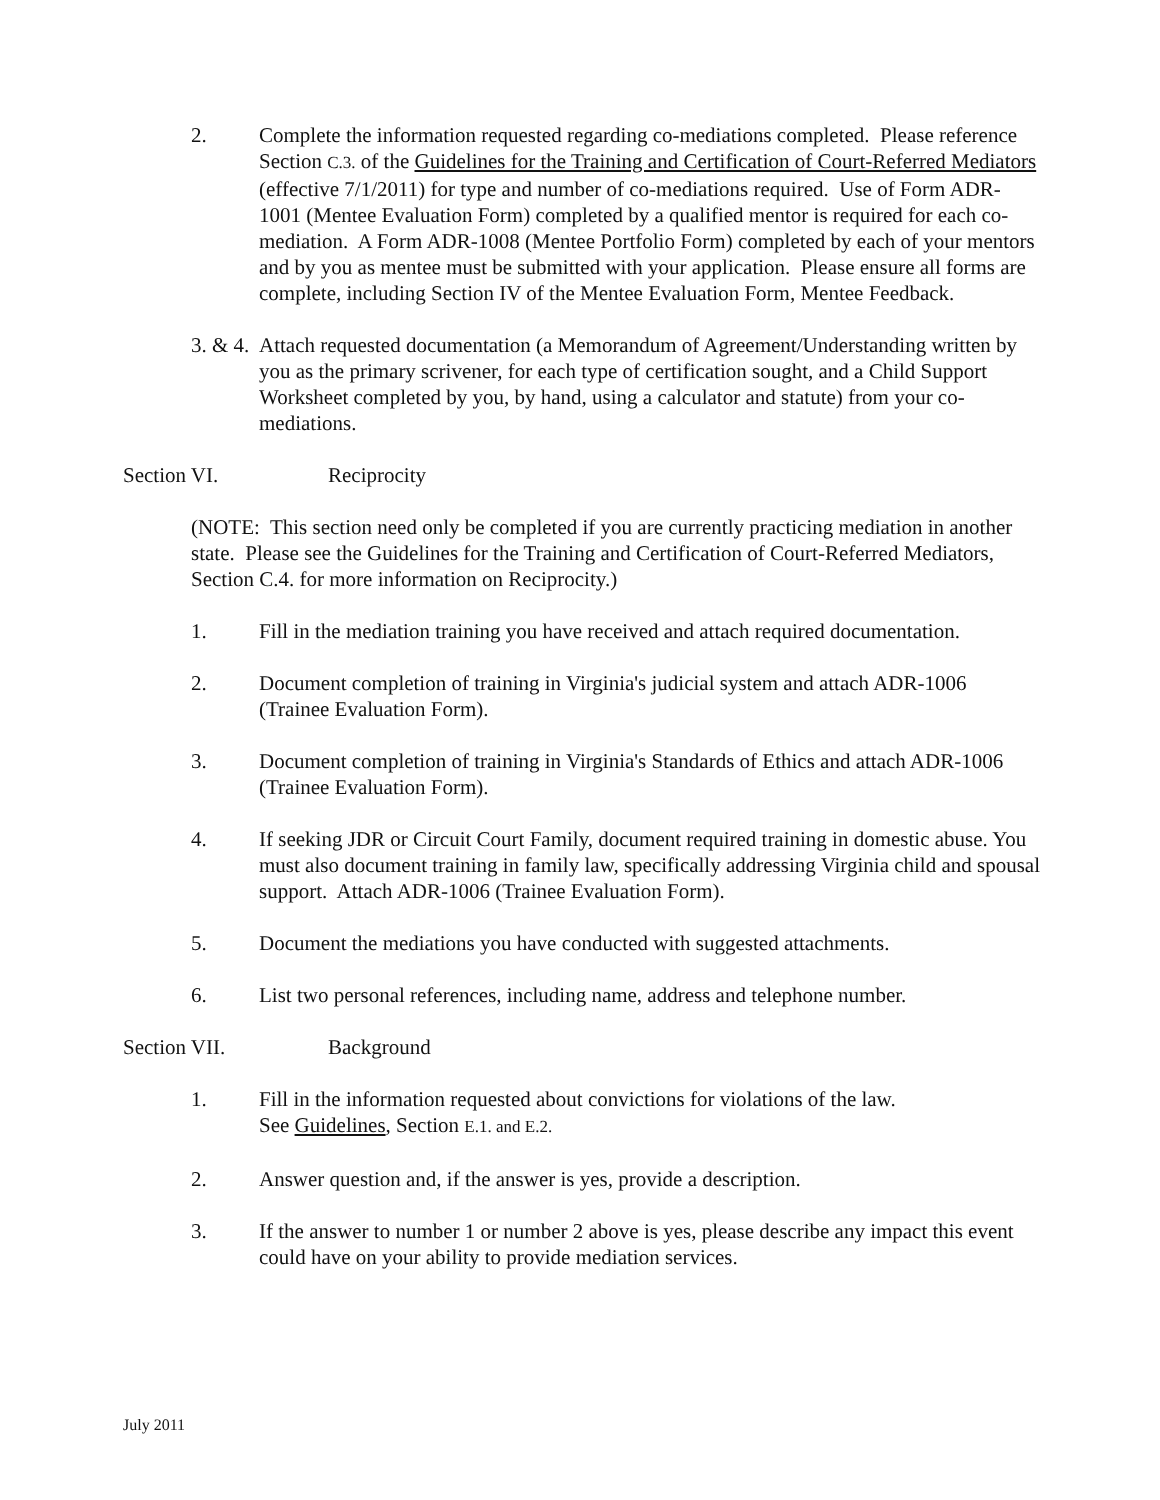2. Complete the information requested regarding co-mediations completed. Please reference Section C.3. of the Guidelines for the Training and Certification of Court-Referred Mediators (effective 7/1/2011) for type and number of co-mediations required. Use of Form ADR-1001 (Mentee Evaluation Form) completed by a qualified mentor is required for each co-mediation. A Form ADR-1008 (Mentee Portfolio Form) completed by each of your mentors and by you as mentee must be submitted with your application. Please ensure all forms are complete, including Section IV of the Mentee Evaluation Form, Mentee Feedback.
3. & 4.
Attach requested documentation (a Memorandum of Agreement/Understanding written by you as the primary scrivener, for each type of certification sought, and a Child Support Worksheet completed by you, by hand, using a calculator and statute) from your co-mediations.
Section VI. Reciprocity
(NOTE: This section need only be completed if you are currently practicing mediation in another state. Please see the Guidelines for the Training and Certification of Court-Referred Mediators, Section C.4. for more information on Reciprocity.)
1. Fill in the mediation training you have received and attach required documentation.
2. Document completion of training in Virginia's judicial system and attach ADR-1006 (Trainee Evaluation Form).
3. Document completion of training in Virginia's Standards of Ethics and attach ADR-1006 (Trainee Evaluation Form).
4. If seeking JDR or Circuit Court Family, document required training in domestic abuse. You must also document training in family law, specifically addressing Virginia child and spousal support. Attach ADR-1006 (Trainee Evaluation Form).
5. Document the mediations you have conducted with suggested attachments.
6. List two personal references, including name, address and telephone number.
Section VII. Background
1. Fill in the information requested about convictions for violations of the law.
See Guidelines, Section E.1. and E.2.
2. Answer question and, if the answer is yes, provide a description.
3. If the answer to number 1 or number 2 above is yes, please describe any impact this event could have on your ability to provide mediation services.
July 2011